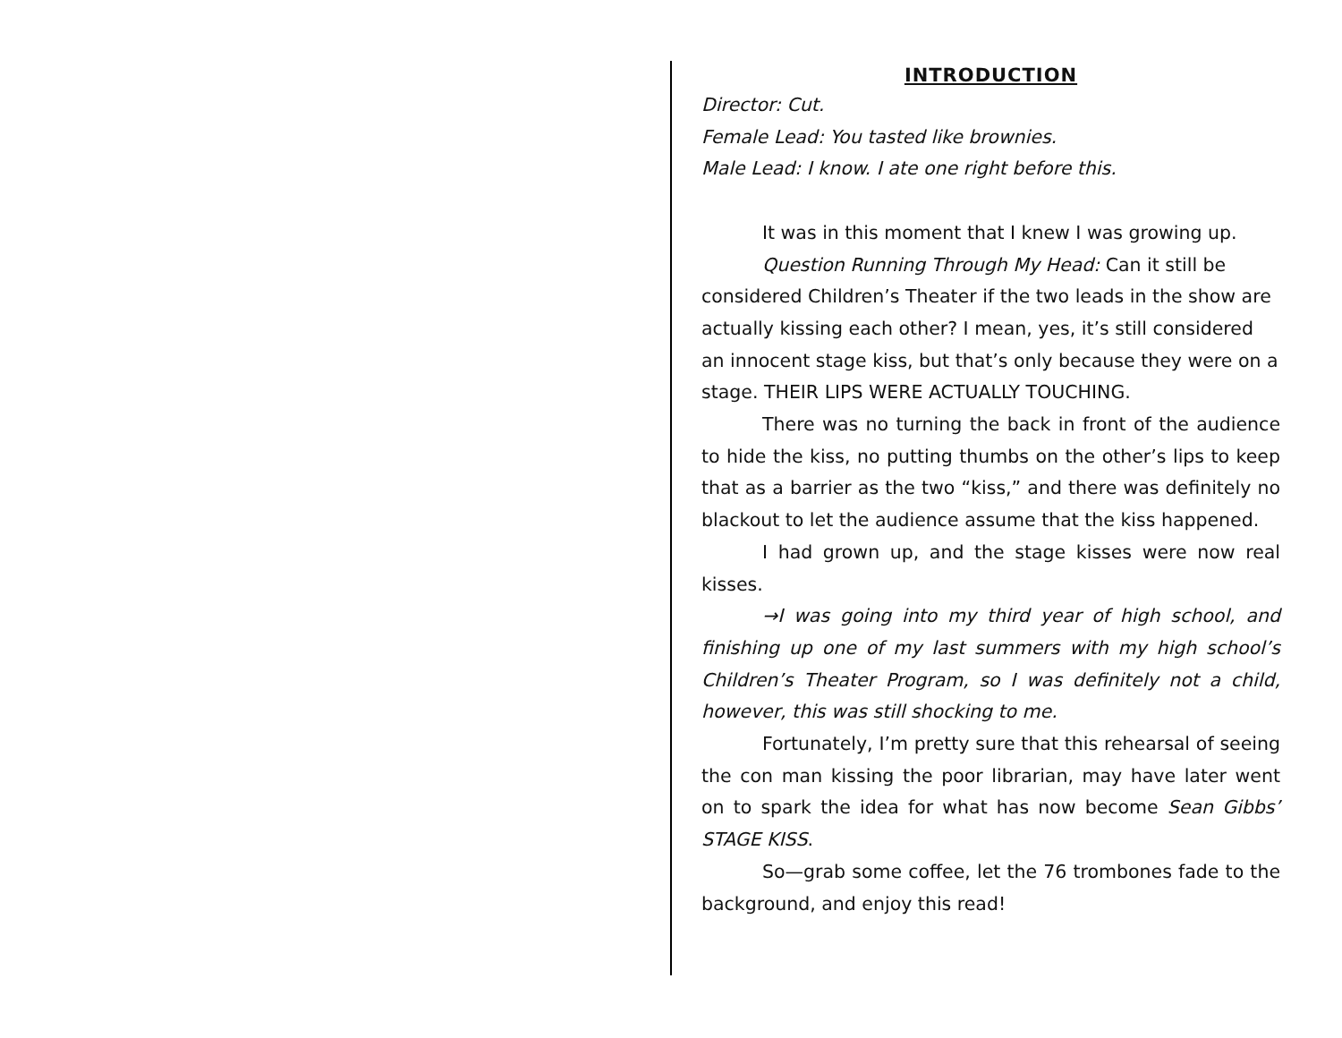INTRODUCTION
Director: Cut.
Female Lead: You tasted like brownies.
Male Lead: I know. I ate one right before this.
It was in this moment that I knew I was growing up.
Question Running Through My Head: Can it still be considered Children’s Theater if the two leads in the show are actually kissing each other? I mean, yes, it’s still considered an innocent stage kiss, but that’s only because they were on a stage. THEIR LIPS WERE ACTUALLY TOUCHING.
There was no turning the back in front of the audience to hide the kiss, no putting thumbs on the other’s lips to keep that as a barrier as the two “kiss,” and there was definitely no blackout to let the audience assume that the kiss happened.
I had grown up, and the stage kisses were now real kisses.
→I was going into my third year of high school, and finishing up one of my last summers with my high school’s Children’s Theater Program, so I was definitely not a child, however, this was still shocking to me.
Fortunately, I’m pretty sure that this rehearsal of seeing the con man kissing the poor librarian, may have later went on to spark the idea for what has now become Sean Gibbs’ STAGE KISS.
So—grab some coffee, let the 76 trombones fade to the background, and enjoy this read!